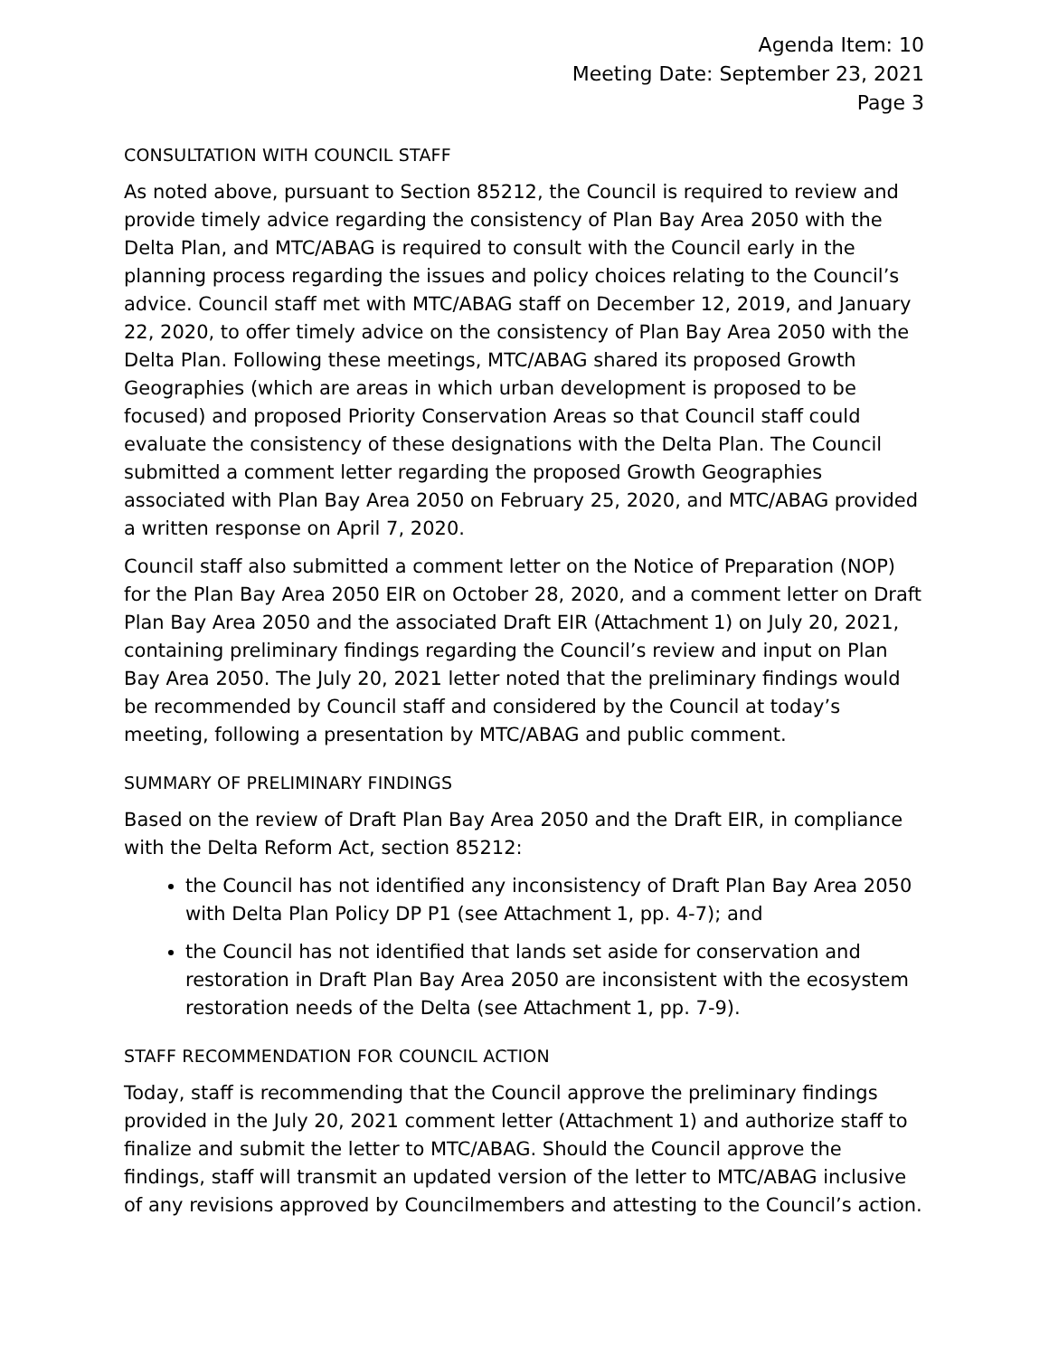Agenda Item: 10
Meeting Date: September 23, 2021
Page 3
CONSULTATION WITH COUNCIL STAFF
As noted above, pursuant to Section 85212, the Council is required to review and provide timely advice regarding the consistency of Plan Bay Area 2050 with the Delta Plan, and MTC/ABAG is required to consult with the Council early in the planning process regarding the issues and policy choices relating to the Council’s advice. Council staff met with MTC/ABAG staff on December 12, 2019, and January 22, 2020, to offer timely advice on the consistency of Plan Bay Area 2050 with the Delta Plan. Following these meetings, MTC/ABAG shared its proposed Growth Geographies (which are areas in which urban development is proposed to be focused) and proposed Priority Conservation Areas so that Council staff could evaluate the consistency of these designations with the Delta Plan. The Council submitted a comment letter regarding the proposed Growth Geographies associated with Plan Bay Area 2050 on February 25, 2020, and MTC/ABAG provided a written response on April 7, 2020.
Council staff also submitted a comment letter on the Notice of Preparation (NOP) for the Plan Bay Area 2050 EIR on October 28, 2020, and a comment letter on Draft Plan Bay Area 2050 and the associated Draft EIR (Attachment 1) on July 20, 2021, containing preliminary findings regarding the Council’s review and input on Plan Bay Area 2050. The July 20, 2021 letter noted that the preliminary findings would be recommended by Council staff and considered by the Council at today’s meeting, following a presentation by MTC/ABAG and public comment.
SUMMARY OF PRELIMINARY FINDINGS
Based on the review of Draft Plan Bay Area 2050 and the Draft EIR, in compliance with the Delta Reform Act, section 85212:
the Council has not identified any inconsistency of Draft Plan Bay Area 2050 with Delta Plan Policy DP P1 (see Attachment 1, pp. 4-7); and
the Council has not identified that lands set aside for conservation and restoration in Draft Plan Bay Area 2050 are inconsistent with the ecosystem restoration needs of the Delta (see Attachment 1, pp. 7-9).
STAFF RECOMMENDATION FOR COUNCIL ACTION
Today, staff is recommending that the Council approve the preliminary findings provided in the July 20, 2021 comment letter (Attachment 1) and authorize staff to finalize and submit the letter to MTC/ABAG. Should the Council approve the findings, staff will transmit an updated version of the letter to MTC/ABAG inclusive of any revisions approved by Councilmembers and attesting to the Council’s action.